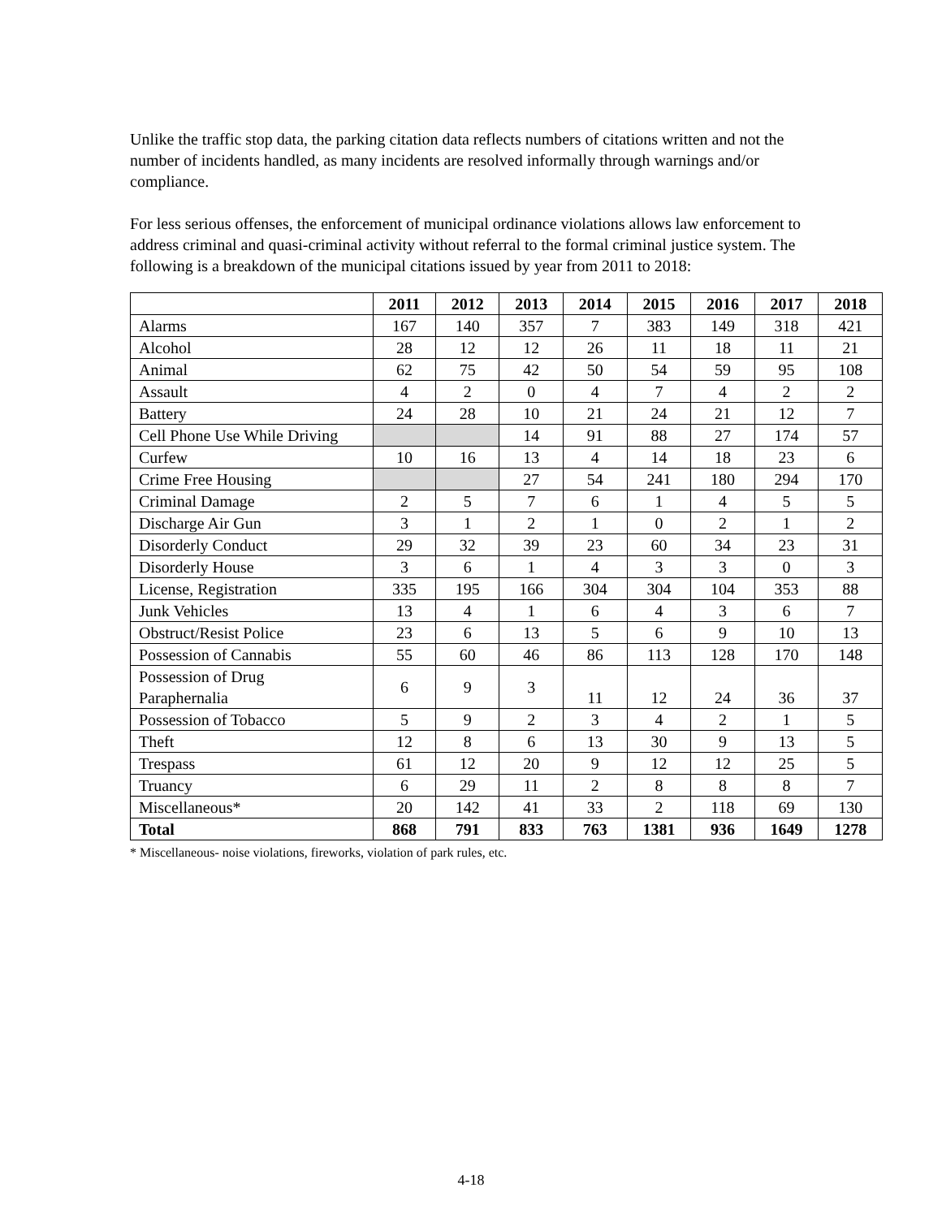Unlike the traffic stop data, the parking citation data reflects numbers of citations written and not the number of incidents handled, as many incidents are resolved informally through warnings and/or compliance.
For less serious offenses, the enforcement of municipal ordinance violations allows law enforcement to address criminal and quasi-criminal activity without referral to the formal criminal justice system. The following is a breakdown of the municipal citations issued by year from 2011 to 2018:
| | 2011 | 2012 | 2013 | 2014 | 2015 | 2016 | 2017 | 2018 |
| --- | --- | --- | --- | --- | --- | --- | --- | --- |
| Alarms | 167 | 140 | 357 | 7 | 383 | 149 | 318 | 421 |
| Alcohol | 28 | 12 | 12 | 26 | 11 | 18 | 11 | 21 |
| Animal | 62 | 75 | 42 | 50 | 54 | 59 | 95 | 108 |
| Assault | 4 | 2 | 0 | 4 | 7 | 4 | 2 | 2 |
| Battery | 24 | 28 | 10 | 21 | 24 | 21 | 12 | 7 |
| Cell Phone Use While Driving | | | 14 | 91 | 88 | 27 | 174 | 57 |
| Curfew | 10 | 16 | 13 | 4 | 14 | 18 | 23 | 6 |
| Crime Free Housing | | | 27 | 54 | 241 | 180 | 294 | 170 |
| Criminal Damage | 2 | 5 | 7 | 6 | 1 | 4 | 5 | 5 |
| Discharge Air Gun | 3 | 1 | 2 | 1 | 0 | 2 | 1 | 2 |
| Disorderly Conduct | 29 | 32 | 39 | 23 | 60 | 34 | 23 | 31 |
| Disorderly House | 3 | 6 | 1 | 4 | 3 | 3 | 0 | 3 |
| License, Registration | 335 | 195 | 166 | 304 | 304 | 104 | 353 | 88 |
| Junk Vehicles | 13 | 4 | 1 | 6 | 4 | 3 | 6 | 7 |
| Obstruct/Resist Police | 23 | 6 | 13 | 5 | 6 | 9 | 10 | 13 |
| Possession of Cannabis | 55 | 60 | 46 | 86 | 113 | 128 | 170 | 148 |
| Possession of Drug Paraphernalia | 6 | 9 | 3 | 11 | 12 | 24 | 36 | 37 |
| Possession of Tobacco | 5 | 9 | 2 | 3 | 4 | 2 | 1 | 5 |
| Theft | 12 | 8 | 6 | 13 | 30 | 9 | 13 | 5 |
| Trespass | 61 | 12 | 20 | 9 | 12 | 12 | 25 | 5 |
| Truancy | 6 | 29 | 11 | 2 | 8 | 8 | 8 | 7 |
| Miscellaneous* | 20 | 142 | 41 | 33 | 2 | 118 | 69 | 130 |
| Total | 868 | 791 | 833 | 763 | 1381 | 936 | 1649 | 1278 |
* Miscellaneous- noise violations, fireworks, violation of park rules, etc.
4-18